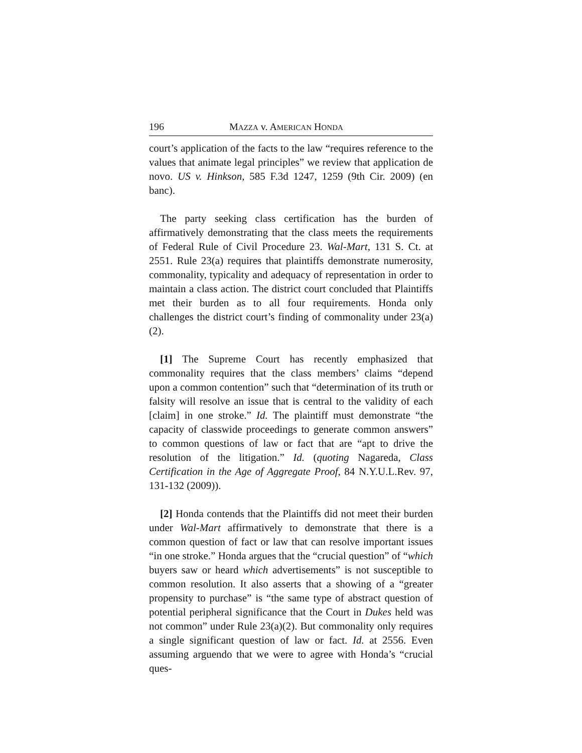196 MAZZA v. AMERICAN HONDA
court’s application of the facts to the law “requires reference to the values that animate legal principles” we review that application de novo. US v. Hinkson, 585 F.3d 1247, 1259 (9th Cir. 2009) (en banc).
The party seeking class certification has the burden of affirmatively demonstrating that the class meets the requirements of Federal Rule of Civil Procedure 23. Wal-Mart, 131 S. Ct. at 2551. Rule 23(a) requires that plaintiffs demonstrate numerosity, commonality, typicality and adequacy of representation in order to maintain a class action. The district court concluded that Plaintiffs met their burden as to all four requirements. Honda only challenges the district court’s finding of commonality under 23(a)(2).
[1] The Supreme Court has recently emphasized that commonality requires that the class members’ claims “depend upon a common contention” such that “determination of its truth or falsity will resolve an issue that is central to the validity of each [claim] in one stroke.” Id. The plaintiff must demonstrate “the capacity of classwide proceedings to generate common answers” to common questions of law or fact that are “apt to drive the resolution of the litigation.” Id. (quoting Nagareda, Class Certification in the Age of Aggregate Proof, 84 N.Y.U.L.Rev. 97, 131-132 (2009)).
[2] Honda contends that the Plaintiffs did not meet their burden under Wal-Mart affirmatively to demonstrate that there is a common question of fact or law that can resolve important issues “in one stroke.” Honda argues that the “crucial question” of “which buyers saw or heard which advertisements” is not susceptible to common resolution. It also asserts that a showing of a “greater propensity to purchase” is “the same type of abstract question of potential peripheral significance that the Court in Dukes held was not common” under Rule 23(a)(2). But commonality only requires a single significant question of law or fact. Id. at 2556. Even assuming arguendo that we were to agree with Honda’s “crucial ques-